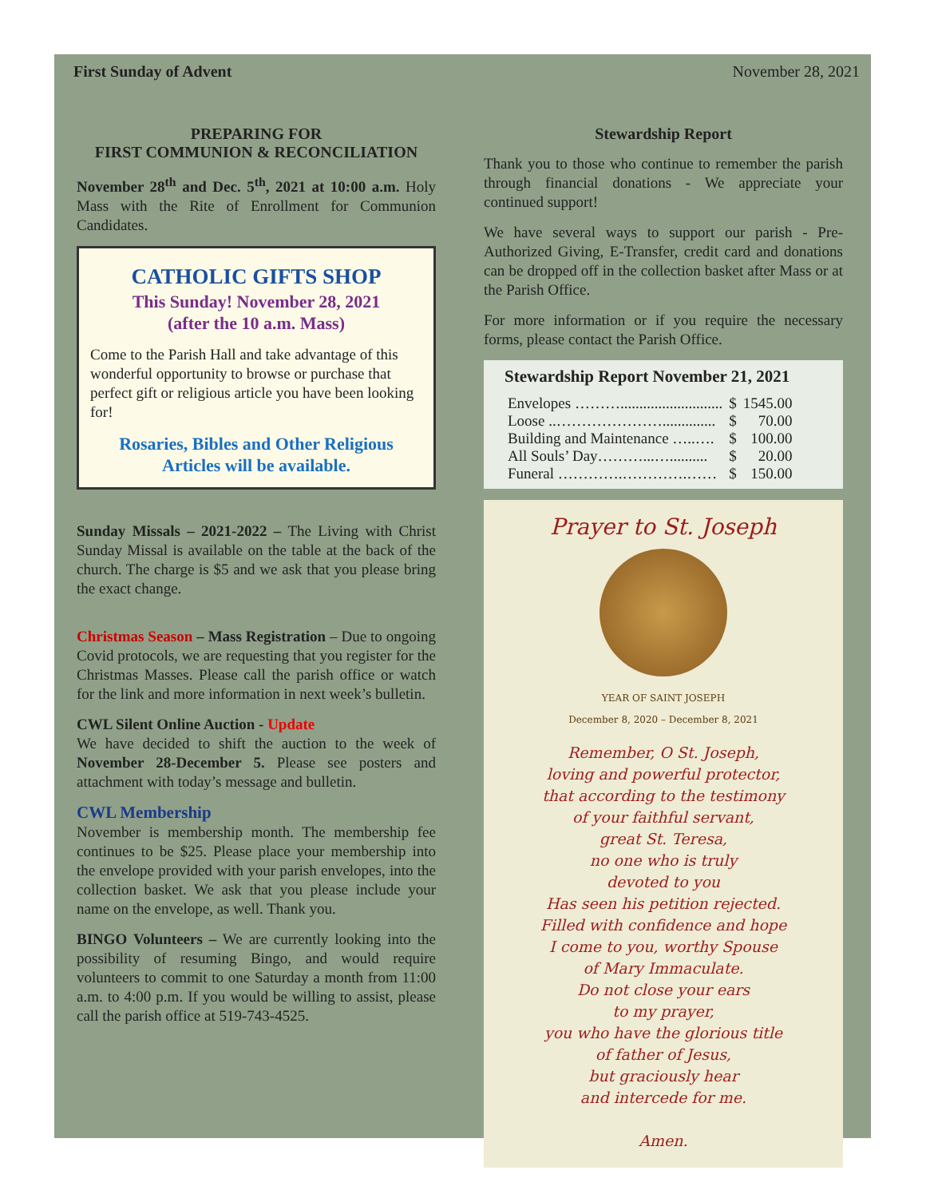First Sunday of Advent November 28, 2021
PREPARING FOR
FIRST COMMUNION & RECONCILIATION
November 28<sup>th</sup> and Dec. 5<sup>th</sup>, 2021 at 10:00 a.m. Holy Mass with the Rite of Enrollment for Communion Candidates.
CATHOLIC GIFTS SHOP
This Sunday! November 28, 2021
(after the 10 a.m. Mass)
Come to the Parish Hall and take advantage of this wonderful opportunity to browse or purchase that perfect gift or religious article you have been looking for!
Rosaries, Bibles and Other Religious Articles will be available.
Sunday Missals – 2021-2022 – The Living with Christ Sunday Missal is available on the table at the back of the church. The charge is $5 and we ask that you please bring the exact change.
Christmas Season – Mass Registration – Due to ongoing Covid protocols, we are requesting that you register for the Christmas Masses. Please call the parish office or watch for the link and more information in next week’s bulletin.
CWL Silent Online Auction - Update
We have decided to shift the auction to the week of November 28-December 5. Please see posters and attachment with today’s message and bulletin.
CWL Membership
November is membership month. The membership fee continues to be $25. Please place your membership into the envelope provided with your parish envelopes, into the collection basket. We ask that you please include your name on the envelope, as well. Thank you.
BINGO Volunteers – We are currently looking into the possibility of resuming Bingo, and would require volunteers to commit to one Saturday a month from 11:00 a.m. to 4:00 p.m. If you would be willing to assist, please call the parish office at 519-743-4525.
Stewardship Report
Thank you to those who continue to remember the parish through financial donations - We appreciate your continued support!
We have several ways to support our parish - Pre-Authorized Giving, E-Transfer, credit card and donations can be dropped off in the collection basket after Mass or at the Parish Office.
For more information or if you require the necessary forms, please contact the Parish Office.
Stewardship Report November 21, 2021
| Envelopes ………........................... | $ | 1545.00 |
| Loose ..………………….............. | $ | 70.00 |
| Building and Maintenance …..…. | $ | 100.00 |
| All Souls’ Day………...….......... | $ | 20.00 |
| Funeral ………….………….…… | $ | 150.00 |
Prayer to St. Joseph
YEAR OF SAINT JOSEPH
December 8, 2020 – December 8, 2021
Remember, O St. Joseph,
loving and powerful protector,
that according to the testimony
of your faithful servant,
great St. Teresa,
no one who is truly
devoted to you
Has seen his petition rejected.
Filled with confidence and hope
I come to you, worthy Spouse
of Mary Immaculate.
Do not close your ears
to my prayer,
you who have the glorious title
of father of Jesus,
but graciously hear
and intercede for me.
Amen.